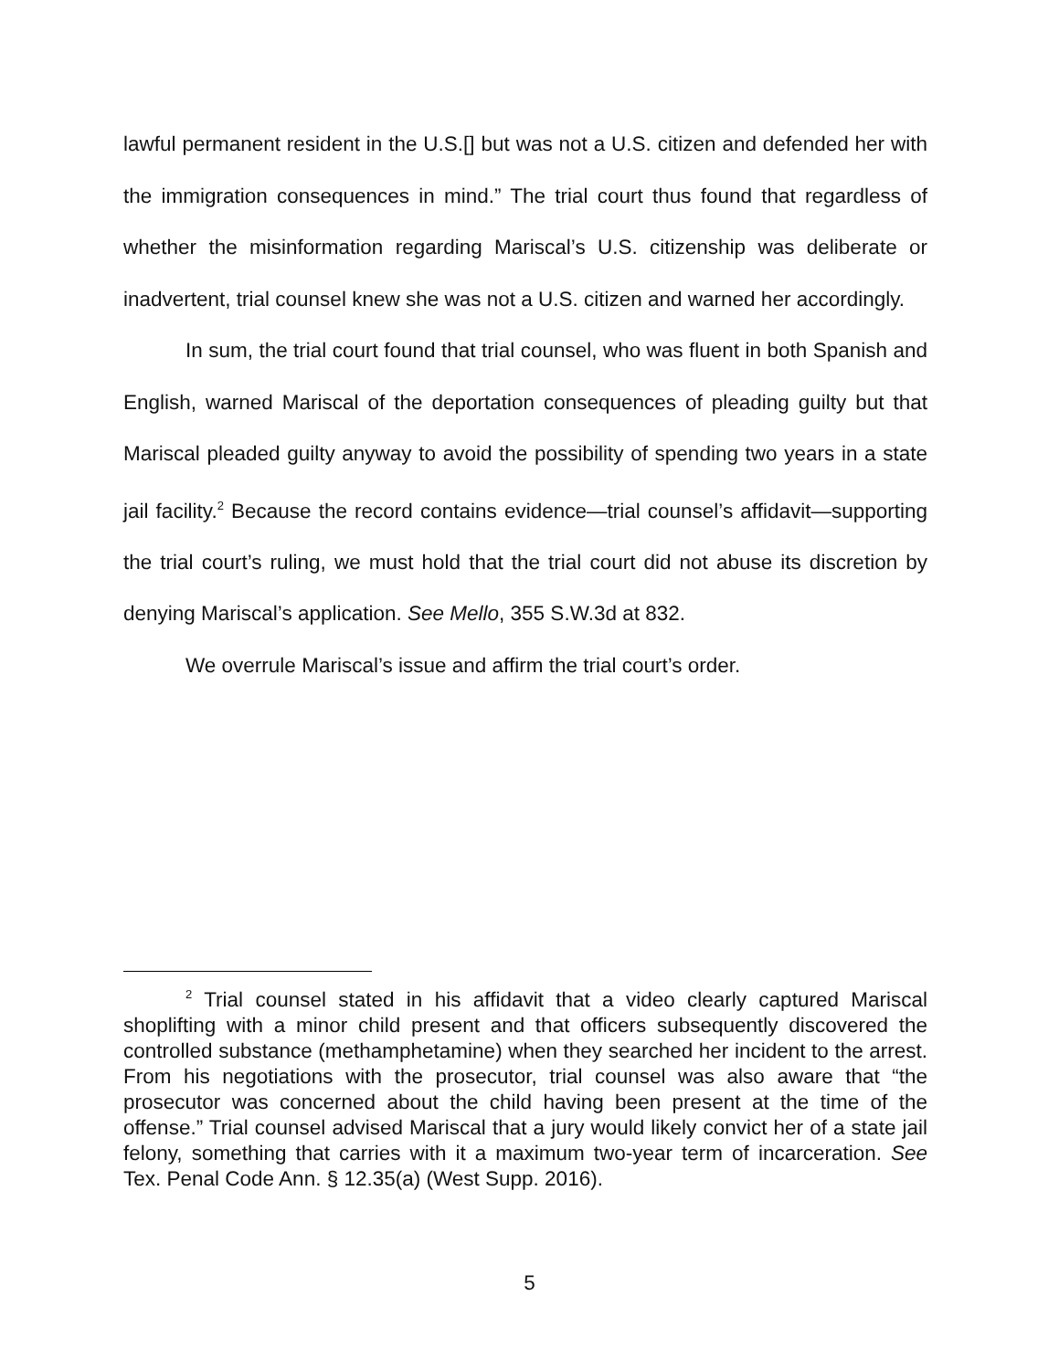lawful permanent resident in the U.S.[] but was not a U.S. citizen and defended her with the immigration consequences in mind.” The trial court thus found that regardless of whether the misinformation regarding Mariscal’s U.S. citizenship was deliberate or inadvertent, trial counsel knew she was not a U.S. citizen and warned her accordingly.
In sum, the trial court found that trial counsel, who was fluent in both Spanish and English, warned Mariscal of the deportation consequences of pleading guilty but that Mariscal pleaded guilty anyway to avoid the possibility of spending two years in a state jail facility.<sup>2</sup> Because the record contains evidence—trial counsel’s affidavit—supporting the trial court’s ruling, we must hold that the trial court did not abuse its discretion by denying Mariscal’s application. See Mello, 355 S.W.3d at 832.
We overrule Mariscal’s issue and affirm the trial court’s order.
<sup>2</sup> Trial counsel stated in his affidavit that a video clearly captured Mariscal shoplifting with a minor child present and that officers subsequently discovered the controlled substance (methamphetamine) when they searched her incident to the arrest. From his negotiations with the prosecutor, trial counsel was also aware that “the prosecutor was concerned about the child having been present at the time of the offense.” Trial counsel advised Mariscal that a jury would likely convict her of a state jail felony, something that carries with it a maximum two-year term of incarceration. See Tex. Penal Code Ann. § 12.35(a) (West Supp. 2016).
5